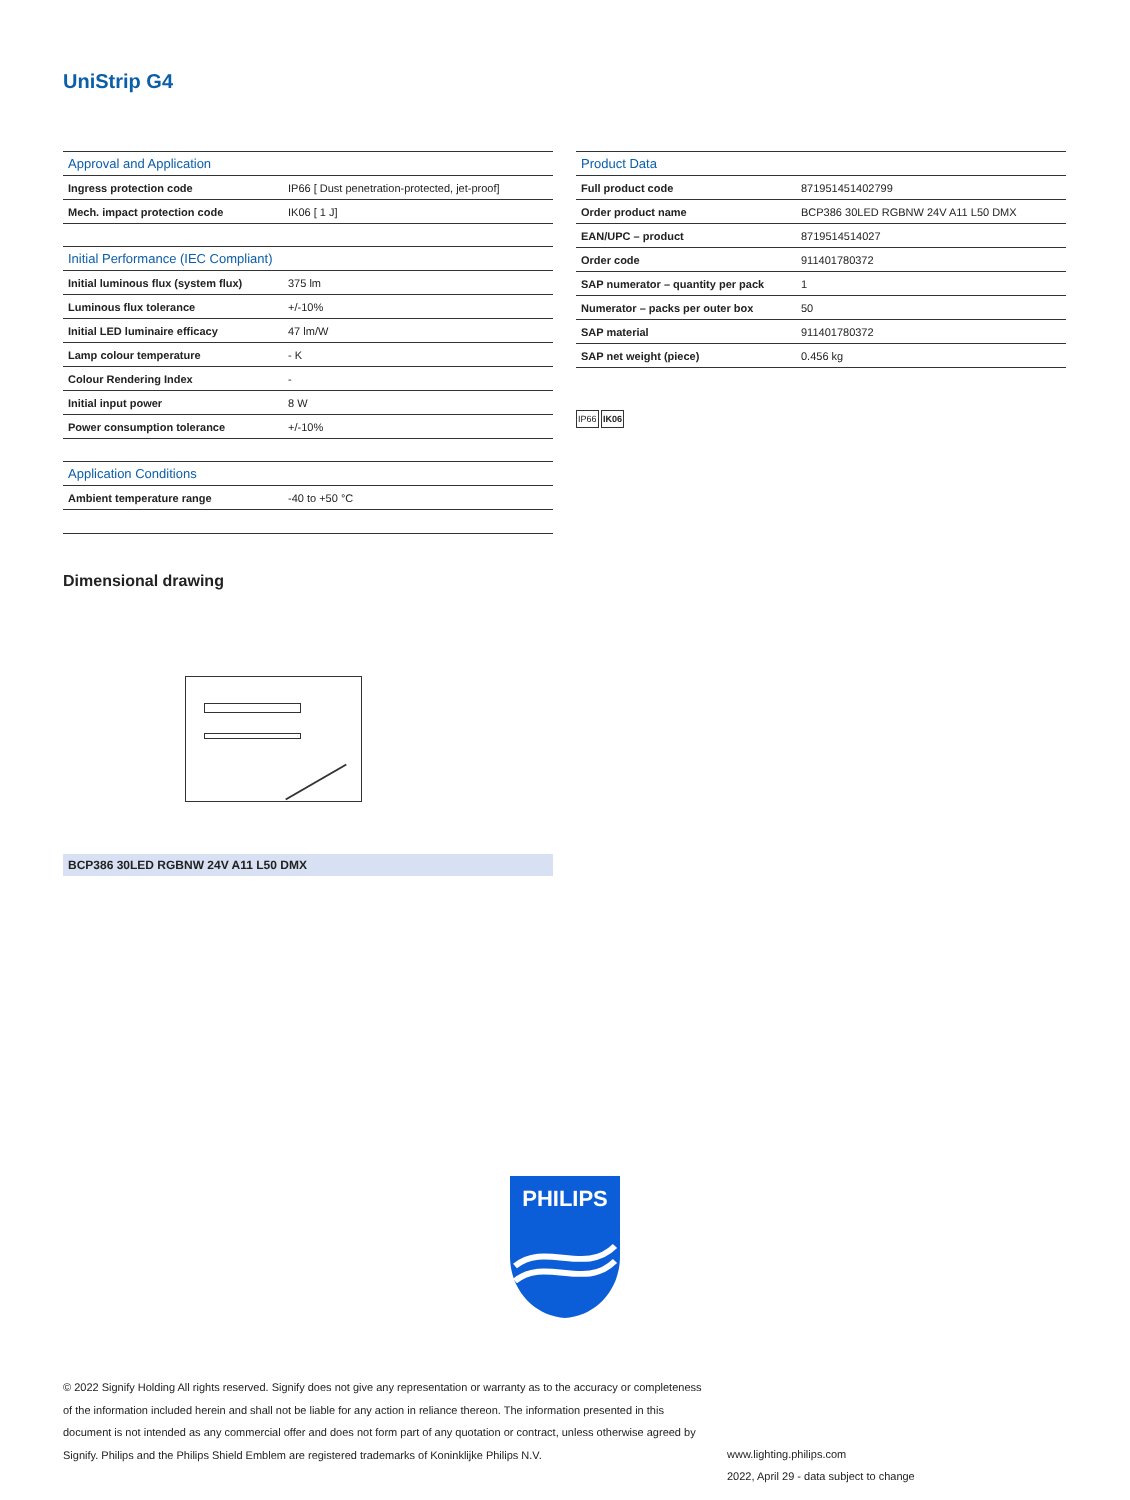UniStrip G4
| Approval and Application | |
| --- | --- |
| Ingress protection code | IP66 [ Dust penetration-protected, jet-proof] |
| Mech. impact protection code | IK06 [ 1 J] |
| Initial Performance (IEC Compliant) | |
| --- | --- |
| Initial luminous flux (system flux) | 375 lm |
| Luminous flux tolerance | +/-10% |
| Initial LED luminaire efficacy | 47 lm/W |
| Lamp colour temperature | - K |
| Colour Rendering Index | - |
| Initial input power | 8 W |
| Power consumption tolerance | +/-10% |
| Application Conditions | |
| --- | --- |
| Ambient temperature range | -40 to +50 °C |
| Product Data | |
| --- | --- |
| Full product code | 871951451402799 |
| Order product name | BCP386 30LED RGBNW 24V A11 L50 DMX |
| EAN/UPC – product | 8719514514027 |
| Order code | 911401780372 |
| SAP numerator – quantity per pack | 1 |
| Numerator – packs per outer box | 50 |
| SAP material | 911401780372 |
| SAP net weight (piece) | 0.456 kg |
IP66 IK06
Dimensional drawing
BCP386 30LED RGBNW 24V A11 L50 DMX
PHILIPS
© 2022 Signify Holding All rights reserved. Signify does not give any representation or warranty as to the accuracy or completeness of the information included herein and shall not be liable for any action in reliance thereon. The information presented in this document is not intended as any commercial offer and does not form part of any quotation or contract, unless otherwise agreed by Signify. Philips and the Philips Shield Emblem are registered trademarks of Koninklijke Philips N.V.
www.lighting.philips.com
2022, April 29 - data subject to change